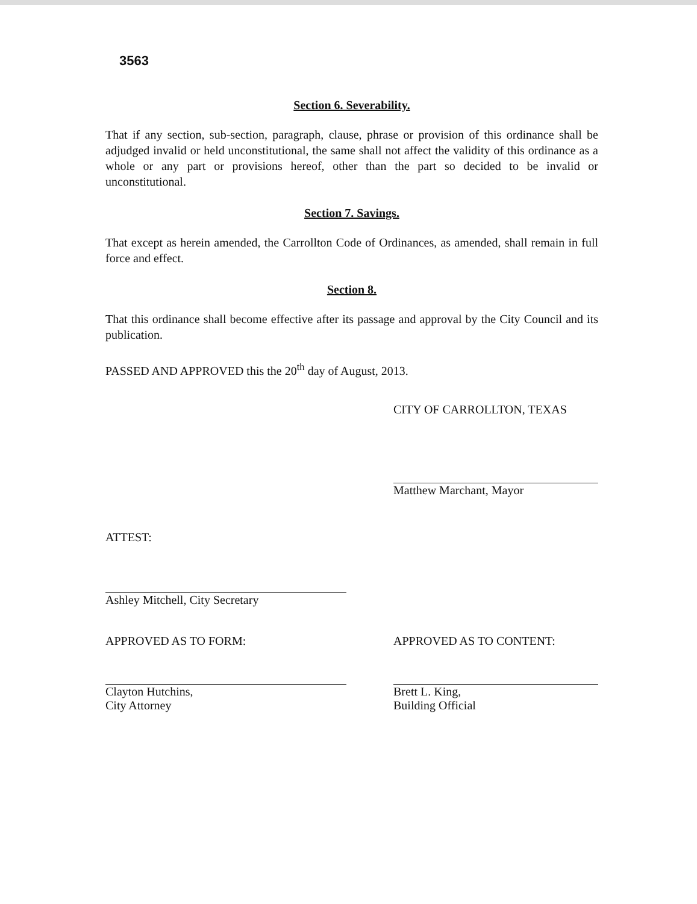3563
Section 6. Severability.
That if any section, sub-section, paragraph, clause, phrase or provision of this ordinance shall be adjudged invalid or held unconstitutional, the same shall not affect the validity of this ordinance as a whole or any part or provisions hereof, other than the part so decided to be invalid or unconstitutional.
Section 7. Savings.
That except as herein amended, the Carrollton Code of Ordinances, as amended, shall remain in full force and effect.
Section 8.
That this ordinance shall become effective after its passage and approval by the City Council and its publication.
PASSED AND APPROVED this the 20<sup>th</sup> day of August, 2013.
CITY OF CARROLLTON, TEXAS
Matthew Marchant, Mayor
ATTEST:
Ashley Mitchell, City Secretary
APPROVED AS TO FORM:
Clayton Hutchins,
City Attorney
APPROVED AS TO CONTENT:
Brett L. King,
Building Official